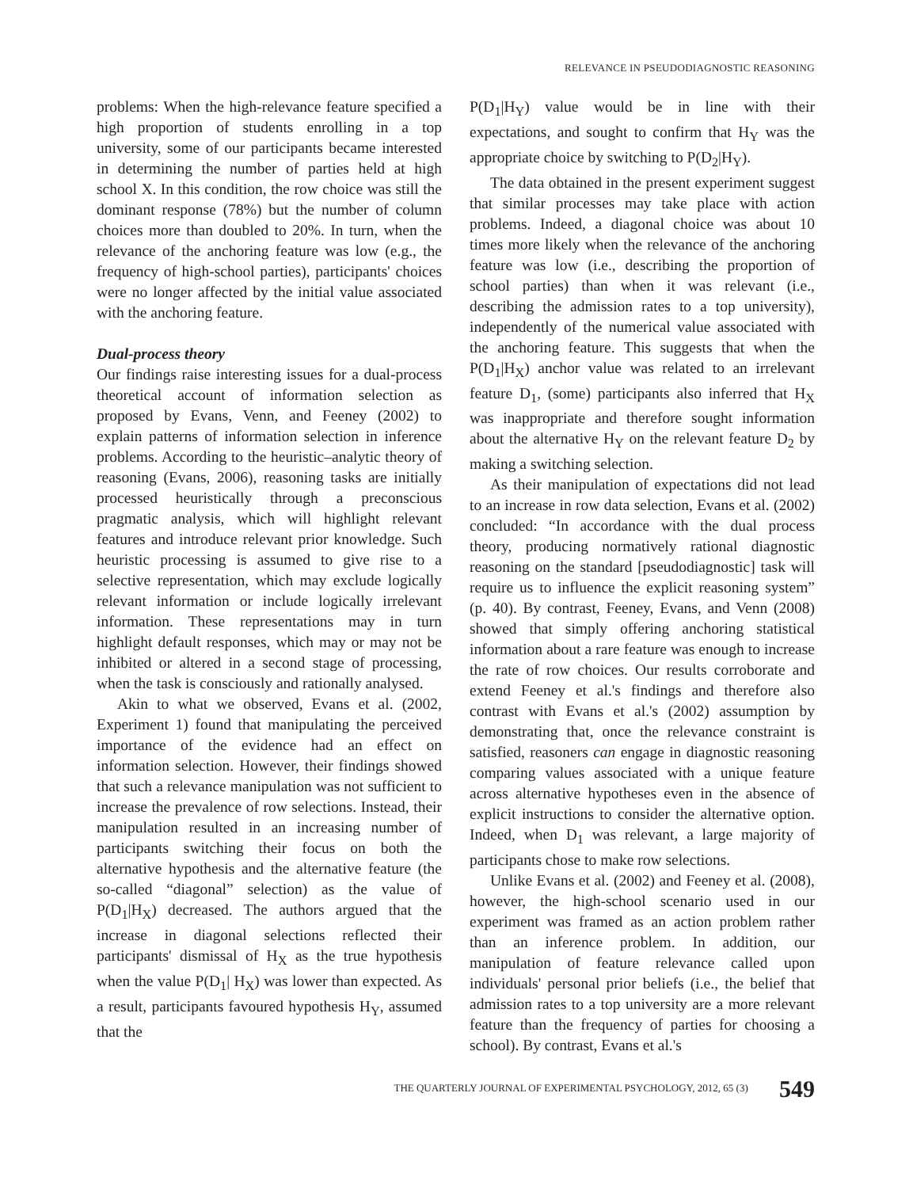RELEVANCE IN PSEUDODIAGNOSTIC REASONING
problems: When the high-relevance feature specified a high proportion of students enrolling in a top university, some of our participants became interested in determining the number of parties held at high school X. In this condition, the row choice was still the dominant response (78%) but the number of column choices more than doubled to 20%. In turn, when the relevance of the anchoring feature was low (e.g., the frequency of high-school parties), participants' choices were no longer affected by the initial value associated with the anchoring feature.
Dual-process theory
Our findings raise interesting issues for a dual-process theoretical account of information selection as proposed by Evans, Venn, and Feeney (2002) to explain patterns of information selection in inference problems. According to the heuristic–analytic theory of reasoning (Evans, 2006), reasoning tasks are initially processed heuristically through a preconscious pragmatic analysis, which will highlight relevant features and introduce relevant prior knowledge. Such heuristic processing is assumed to give rise to a selective representation, which may exclude logically relevant information or include logically irrelevant information. These representations may in turn highlight default responses, which may or may not be inhibited or altered in a second stage of processing, when the task is consciously and rationally analysed.
Akin to what we observed, Evans et al. (2002, Experiment 1) found that manipulating the perceived importance of the evidence had an effect on information selection. However, their findings showed that such a relevance manipulation was not sufficient to increase the prevalence of row selections. Instead, their manipulation resulted in an increasing number of participants switching their focus on both the alternative hypothesis and the alternative feature (the so-called “diagonal” selection) as the value of P(D<sub>1</sub>|H<sub>X</sub>) decreased. The authors argued that the increase in diagonal selections reflected their participants' dismissal of H<sub>X</sub> as the true hypothesis when the value P(D<sub>1</sub>| H<sub>X</sub>) was lower than expected. As a result, participants favoured hypothesis H<sub>Y</sub>, assumed that the
P(D<sub>1</sub>|H<sub>Y</sub>) value would be in line with their expectations, and sought to confirm that H<sub>Y</sub> was the appropriate choice by switching to P(D<sub>2</sub>|H<sub>Y</sub>).
The data obtained in the present experiment suggest that similar processes may take place with action problems. Indeed, a diagonal choice was about 10 times more likely when the relevance of the anchoring feature was low (i.e., describing the proportion of school parties) than when it was relevant (i.e., describing the admission rates to a top university), independently of the numerical value associated with the anchoring feature. This suggests that when the P(D<sub>1</sub>|H<sub>X</sub>) anchor value was related to an irrelevant feature D<sub>1</sub>, (some) participants also inferred that H<sub>X</sub> was inappropriate and therefore sought information about the alternative H<sub>Y</sub> on the relevant feature D<sub>2</sub> by making a switching selection.
As their manipulation of expectations did not lead to an increase in row data selection, Evans et al. (2002) concluded: “In accordance with the dual process theory, producing normatively rational diagnostic reasoning on the standard [pseudodiagnostic] task will require us to influence the explicit reasoning system” (p. 40). By contrast, Feeney, Evans, and Venn (2008) showed that simply offering anchoring statistical information about a rare feature was enough to increase the rate of row choices. Our results corroborate and extend Feeney et al.'s findings and therefore also contrast with Evans et al.'s (2002) assumption by demonstrating that, once the relevance constraint is satisfied, reasoners can engage in diagnostic reasoning comparing values associated with a unique feature across alternative hypotheses even in the absence of explicit instructions to consider the alternative option. Indeed, when D<sub>1</sub> was relevant, a large majority of participants chose to make row selections.
Unlike Evans et al. (2002) and Feeney et al. (2008), however, the high-school scenario used in our experiment was framed as an action problem rather than an inference problem. In addition, our manipulation of feature relevance called upon individuals' personal prior beliefs (i.e., the belief that admission rates to a top university are a more relevant feature than the frequency of parties for choosing a school). By contrast, Evans et al.'s
THE QUARTERLY JOURNAL OF EXPERIMENTAL PSYCHOLOGY, 2012, 65 (3) 549